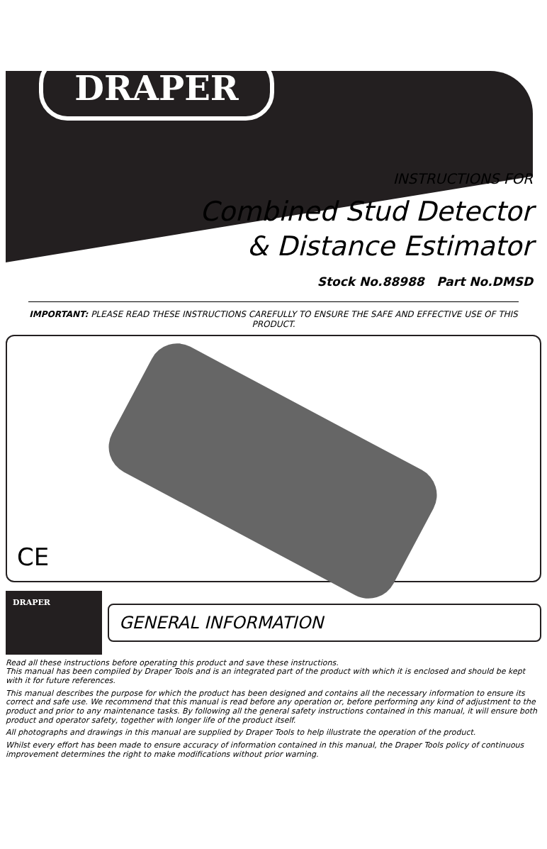DRAPER
INSTRUCTIONS FOR
Combined Stud Detector
& Distance Estimator
Stock No.88988 Part No.DMSD
IMPORTANT: PLEASE READ THESE INSTRUCTIONS CAREFULLY TO ENSURE THE SAFE AND EFFECTIVE USE OF THIS PRODUCT.
CE
DRAPER
GENERAL INFORMATION
Read all these instructions before operating this product and save these instructions.
This manual has been compiled by Draper Tools and is an integrated part of the product with which it is enclosed and should be kept with it for future references.
This manual describes the purpose for which the product has been designed and contains all the necessary information to ensure its correct and safe use. We recommend that this manual is read before any operation or, before performing any kind of adjustment to the product and prior to any maintenance tasks. By following all the general safety instructions contained in this manual, it will ensure both product and operator safety, together with longer life of the product itself.
All photographs and drawings in this manual are supplied by Draper Tools to help illustrate the operation of the product.
Whilst every effort has been made to ensure accuracy of information contained in this manual, the Draper Tools policy of continuous improvement determines the right to make modifications without prior warning.